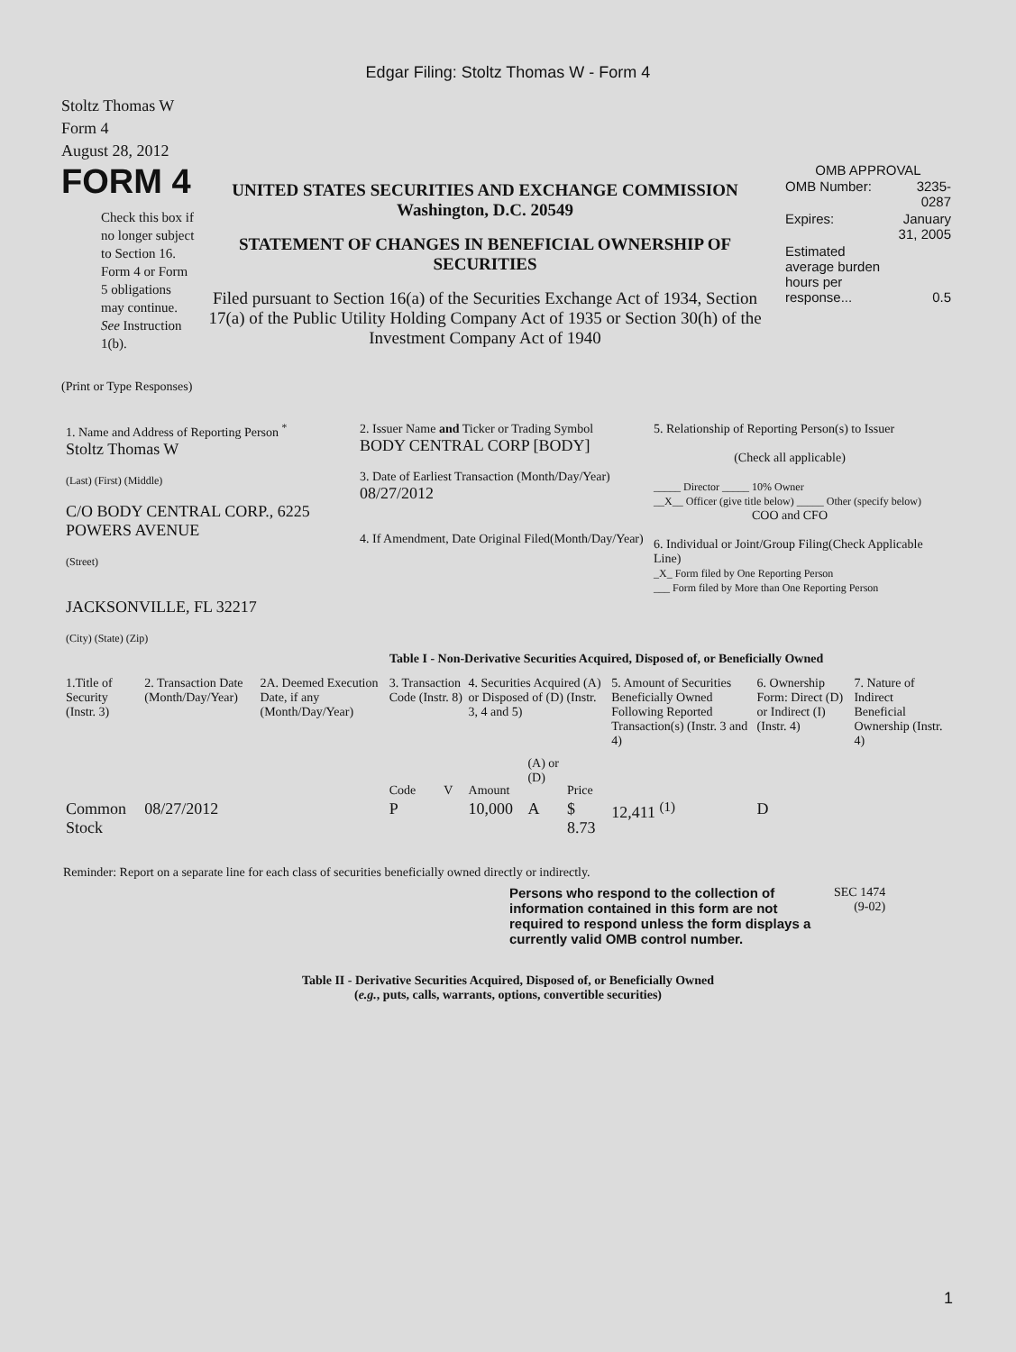Edgar Filing: Stoltz Thomas W - Form 4
Stoltz Thomas W
Form 4
August 28, 2012
FORM 4
Check this box if no longer subject to Section 16. Form 4 or Form 5 obligations may continue. See Instruction 1(b).
UNITED STATES SECURITIES AND EXCHANGE COMMISSION
Washington, D.C. 20549
STATEMENT OF CHANGES IN BENEFICIAL OWNERSHIP OF SECURITIES
Filed pursuant to Section 16(a) of the Securities Exchange Act of 1934, Section 17(a) of the Public Utility Holding Company Act of 1935 or Section 30(h) of the Investment Company Act of 1940
OMB APPROVAL
| OMB Number: | 3235-0287 |
| Expires: | January 31, 2005 |
| Estimated average burden hours per response... | 0.5 |
(Print or Type Responses)
| 1. Name and Address of Reporting Person <sup>*</sup> Stoltz Thomas W (Last) (First) (Middle) C/O BODY CENTRAL CORP., 6225 POWERS AVENUE (Street) JACKSONVILLE, FL 32217 (City) (State) (Zip) | 2. Issuer Name and Ticker or Trading Symbol BODY CENTRAL CORP [BODY] 3. Date of Earliest Transaction (Month/Day/Year) 08/27/2012 4. If Amendment, Date Original Filed(Month/Day/Year) | 5. Relationship of Reporting Person(s) to Issuer (Check all applicable) _____ Director _____ 10% Owner __X__ Officer (give title below) _____ Other (specify below) COO and CFO 6. Individual or Joint/Group Filing(Check Applicable Line) _X_ Form filed by One Reporting Person ___ Form filed by More than One Reporting Person |
Table I - Non-Derivative Securities Acquired, Disposed of, or Beneficially Owned
| 1.Title of Security (Instr. 3) | 2. Transaction Date (Month/Day/Year) | 2A. Deemed Execution Date, if any (Month/Day/Year) | 3. Transaction Code (Instr. 8) | | 4. Securities Acquired (A) or Disposed of (D) (Instr. 3, 4 and 5) | | | 5. Amount of Securities Beneficially Owned Following Reported Transaction(s) (Instr. 3 and 4) | 6. Ownership Form: Direct (D) or Indirect (I) (Instr. 4) | 7. Nature of Indirect Beneficial Ownership (Instr. 4) |
| --- | --- | --- | --- | --- | --- | --- | --- | --- | --- | --- |
| | | | Code | V | Amount | (A) or (D) | Price | | | |
| Common Stock | 08/27/2012 | | P | | 10,000 | A | $ 8.73 | 12,411 <sup>(1)</sup> | D | |
Reminder: Report on a separate line for each class of securities beneficially owned directly or indirectly.
Persons who respond to the collection of information contained in this form are not required to respond unless the form displays a currently valid OMB control number.
SEC 1474
(9-02)
Table II - Derivative Securities Acquired, Disposed of, or Beneficially Owned
(e.g., puts, calls, warrants, options, convertible securities)
1